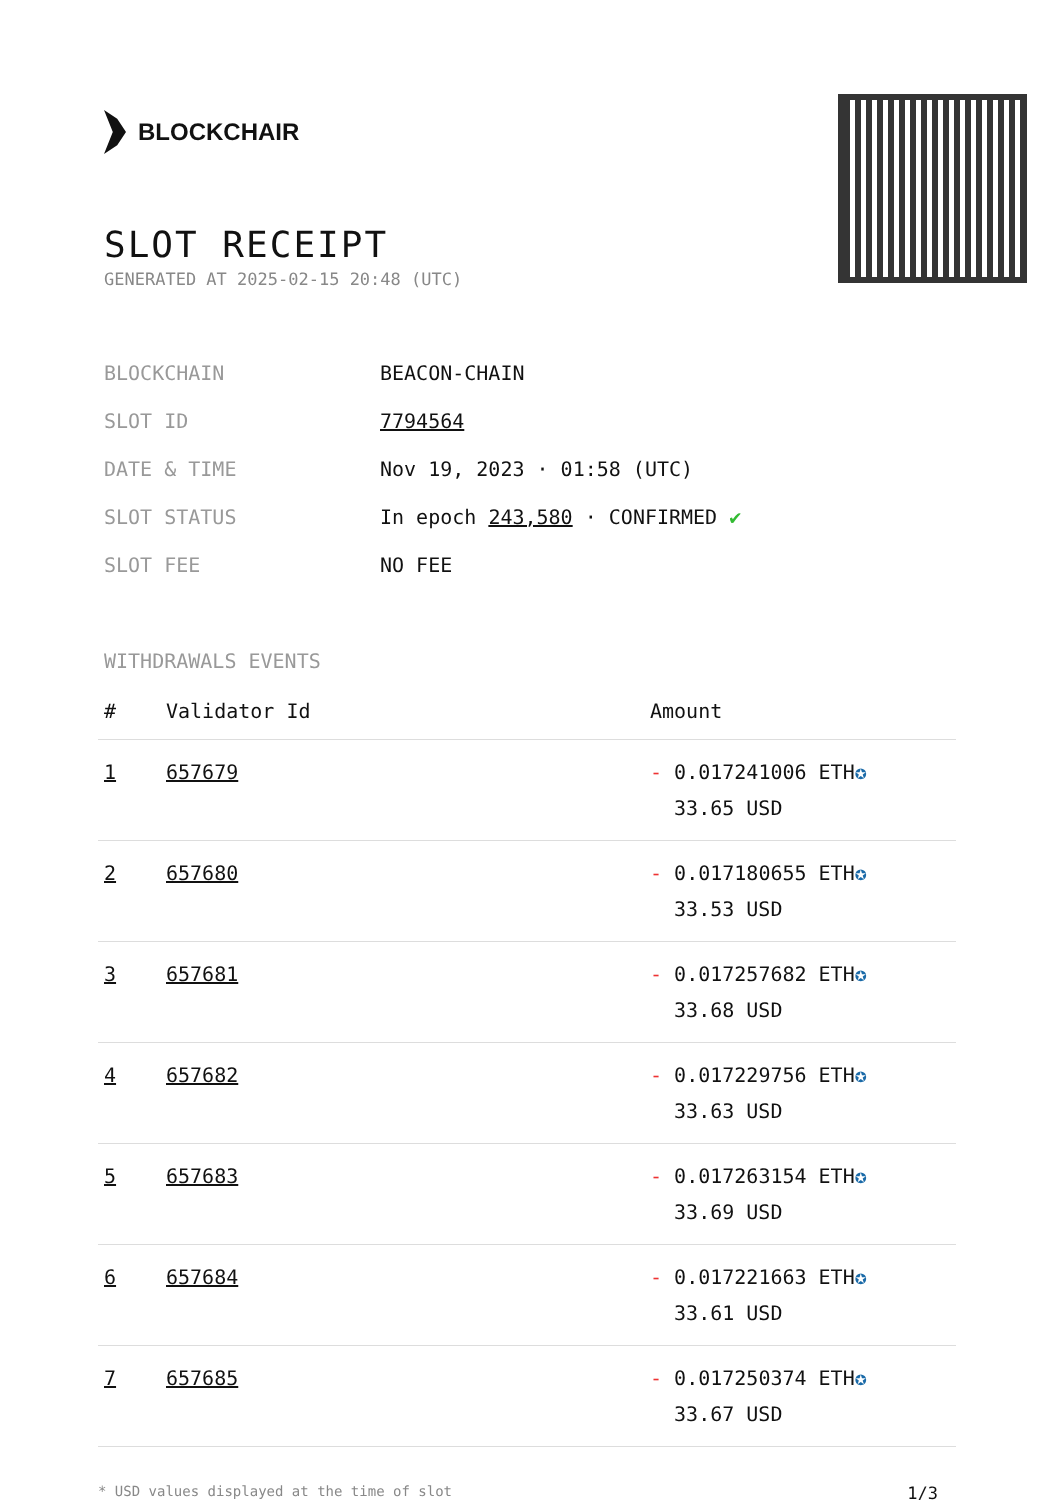BLOCKCHAIR
SLOT RECEIPT
GENERATED AT 2025-02-15 20:48 (UTC)
| BLOCKCHAIN | BEACON-CHAIN |
| SLOT ID | 7794564 |
| DATE & TIME | Nov 19, 2023 · 01:58 (UTC) |
| SLOT STATUS | In epoch 243,580 · CONFIRMED ✔ |
| SLOT FEE | NO FEE |
WITHDRAWALS EVENTS
| # | Validator Id | Amount |
| --- | --- | --- |
| 1 | 657679 | - 0.017241006 ETH ✪ 33.65 USD |
| 2 | 657680 | - 0.017180655 ETH ✪ 33.53 USD |
| 3 | 657681 | - 0.017257682 ETH ✪ 33.68 USD |
| 4 | 657682 | - 0.017229756 ETH ✪ 33.63 USD |
| 5 | 657683 | - 0.017263154 ETH ✪ 33.69 USD |
| 6 | 657684 | - 0.017221663 ETH ✪ 33.61 USD |
| 7 | 657685 | - 0.017250374 ETH ✪ 33.67 USD |
* USD values displayed at the time of slot 1/3